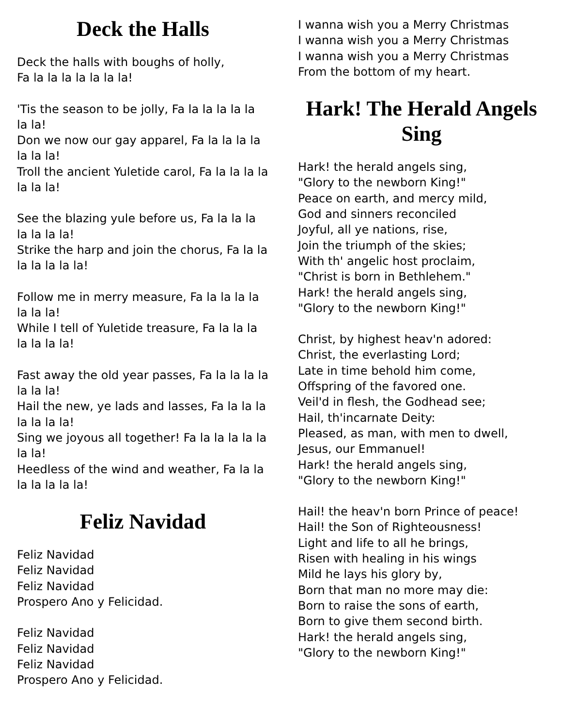Deck the Halls
Deck the halls with boughs of holly,
Fa la la la la la la la!
'Tis the season to be jolly, Fa la la la la la la la!
Don we now our gay apparel, Fa la la la la la la la!
Troll the ancient Yuletide carol, Fa la la la la la la la!
See the blazing yule before us, Fa la la la la la la la!
Strike the harp and join the chorus, Fa la la la la la la la!
Follow me in merry measure, Fa la la la la la la la!
While I tell of Yuletide treasure, Fa la la la la la la la!
Fast away the old year passes, Fa la la la la la la la!
Hail the new, ye lads and lasses, Fa la la la la la la la!
Sing we joyous all together! Fa la la la la la la la!
Heedless of the wind and weather, Fa la la la la la la la!
Feliz Navidad
Feliz Navidad
Feliz Navidad
Feliz Navidad
Prospero Ano y Felicidad.
Feliz Navidad
Feliz Navidad
Feliz Navidad
Prospero Ano y Felicidad.
I wanna wish you a Merry Christmas
I wanna wish you a Merry Christmas
I wanna wish you a Merry Christmas
From the bottom of my heart.
Hark! The Herald Angels Sing
Hark! the herald angels sing,
"Glory to the newborn King!"
Peace on earth, and mercy mild,
God and sinners reconciled
Joyful, all ye nations, rise,
Join the triumph of the skies;
With th' angelic host proclaim,
"Christ is born in Bethlehem."
Hark! the herald angels sing,
"Glory to the newborn King!"
Christ, by highest heav'n adored:
Christ, the everlasting Lord;
Late in time behold him come,
Offspring of the favored one.
Veil'd in flesh, the Godhead see;
Hail, th'incarnate Deity:
Pleased, as man, with men to dwell,
Jesus, our Emmanuel!
Hark! the herald angels sing,
"Glory to the newborn King!"
Hail! the heav'n born Prince of peace!
Hail! the Son of Righteousness!
Light and life to all he brings,
Risen with healing in his wings
Mild he lays his glory by,
Born that man no more may die:
Born to raise the sons of earth,
Born to give them second birth.
Hark! the herald angels sing,
"Glory to the newborn King!"